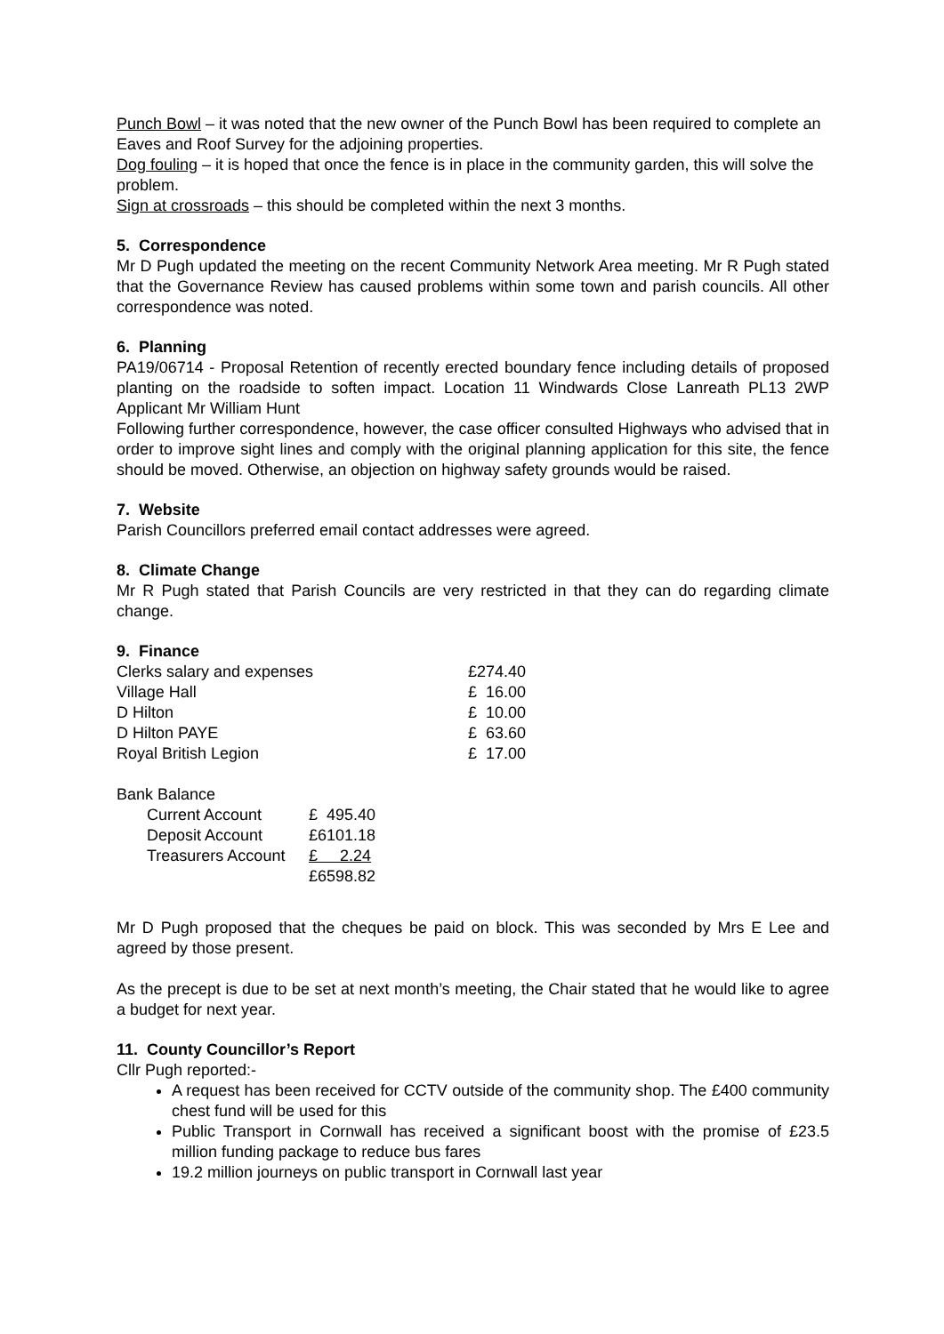Punch Bowl – it was noted that the new owner of the Punch Bowl has been required to complete an Eaves and Roof Survey for the adjoining properties.
Dog fouling – it is hoped that once the fence is in place in the community garden, this will solve the problem.
Sign at crossroads – this should be completed within the next 3 months.
5. Correspondence
Mr D Pugh updated the meeting on the recent Community Network Area meeting. Mr R Pugh stated that the Governance Review has caused problems within some town and parish councils. All other correspondence was noted.
6. Planning
PA19/06714 - Proposal Retention of recently erected boundary fence including details of proposed planting on the roadside to soften impact. Location 11 Windwards Close Lanreath PL13 2WP Applicant Mr William Hunt
Following further correspondence, however, the case officer consulted Highways who advised that in order to improve sight lines and comply with the original planning application for this site, the fence should be moved. Otherwise, an objection on highway safety grounds would be raised.
7. Website
Parish Councillors preferred email contact addresses were agreed.
8. Climate Change
Mr R Pugh stated that Parish Councils are very restricted in that they can do regarding climate change.
9. Finance
| Clerks salary and expenses | £274.40 |
| Village Hall | £ 16.00 |
| D Hilton | £ 10.00 |
| D Hilton PAYE | £ 63.60 |
| Royal British Legion | £ 17.00 |
Bank Balance
| Current Account | £ 495.40 |
| Deposit Account | £6101.18 |
| Treasurers Account | £ 2.24 |
| | £6598.82 |
Mr D Pugh proposed that the cheques be paid on block. This was seconded by Mrs E Lee and agreed by those present.
As the precept is due to be set at next month’s meeting, the Chair stated that he would like to agree a budget for next year.
11. County Councillor’s Report
Cllr Pugh reported:-
A request has been received for CCTV outside of the community shop. The £400 community chest fund will be used for this
Public Transport in Cornwall has received a significant boost with the promise of £23.5 million funding package to reduce bus fares
19.2 million journeys on public transport in Cornwall last year